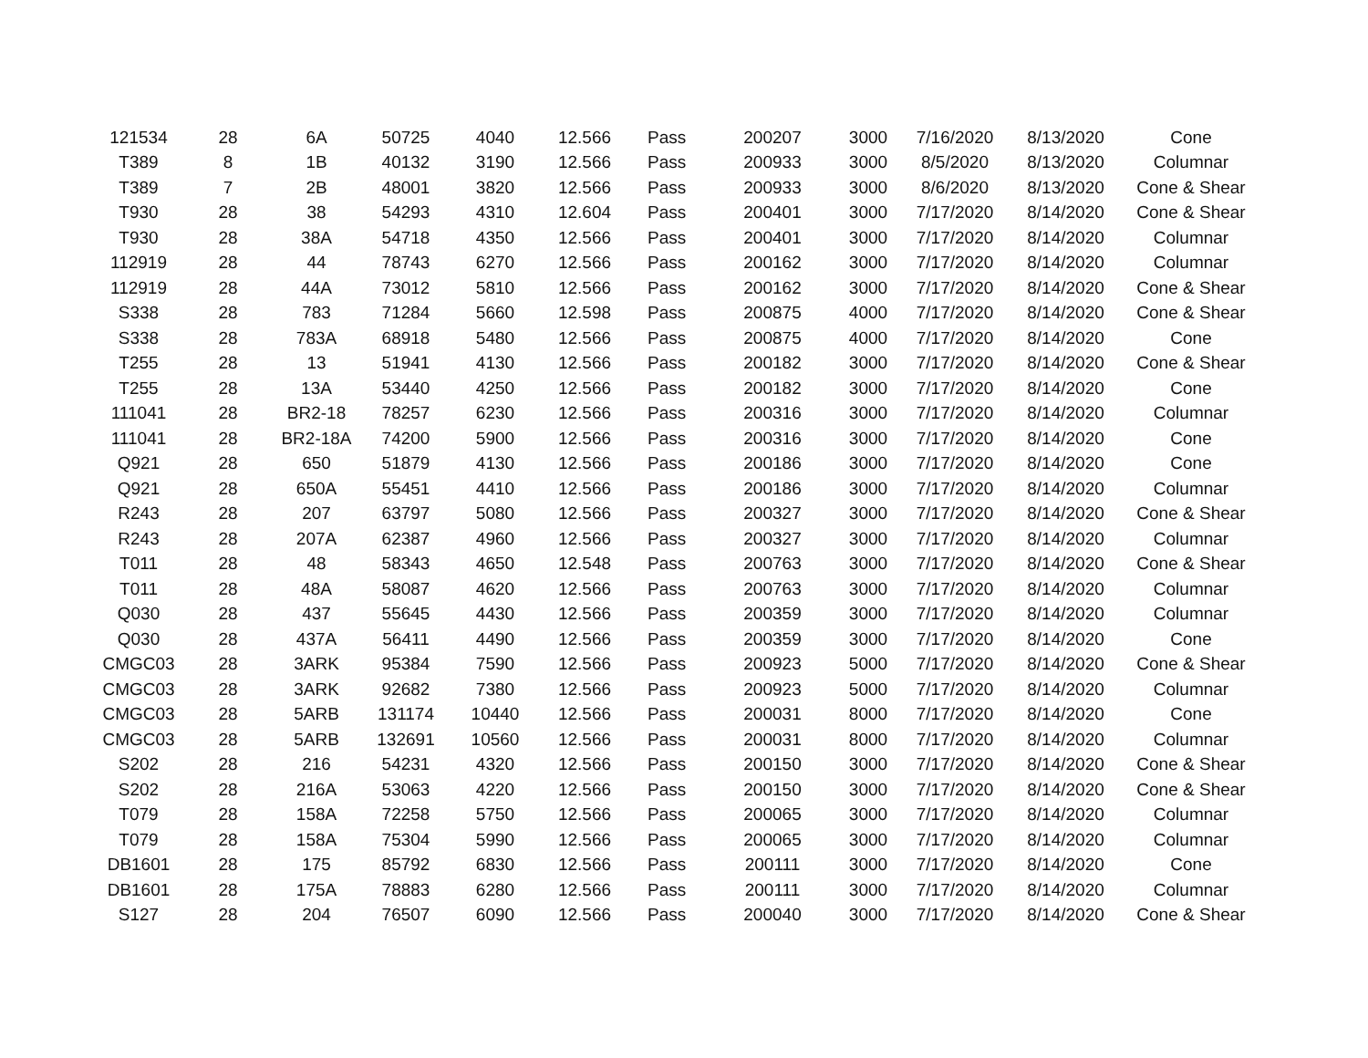| 121534 | 28 | 6A | 50725 | 4040 | 12.566 | Pass | 200207 | 3000 | 7/16/2020 | 8/13/2020 | Cone |
| T389 | 8 | 1B | 40132 | 3190 | 12.566 | Pass | 200933 | 3000 | 8/5/2020 | 8/13/2020 | Columnar |
| T389 | 7 | 2B | 48001 | 3820 | 12.566 | Pass | 200933 | 3000 | 8/6/2020 | 8/13/2020 | Cone & Shear |
| T930 | 28 | 38 | 54293 | 4310 | 12.604 | Pass | 200401 | 3000 | 7/17/2020 | 8/14/2020 | Cone & Shear |
| T930 | 28 | 38A | 54718 | 4350 | 12.566 | Pass | 200401 | 3000 | 7/17/2020 | 8/14/2020 | Columnar |
| 112919 | 28 | 44 | 78743 | 6270 | 12.566 | Pass | 200162 | 3000 | 7/17/2020 | 8/14/2020 | Columnar |
| 112919 | 28 | 44A | 73012 | 5810 | 12.566 | Pass | 200162 | 3000 | 7/17/2020 | 8/14/2020 | Cone & Shear |
| S338 | 28 | 783 | 71284 | 5660 | 12.598 | Pass | 200875 | 4000 | 7/17/2020 | 8/14/2020 | Cone & Shear |
| S338 | 28 | 783A | 68918 | 5480 | 12.566 | Pass | 200875 | 4000 | 7/17/2020 | 8/14/2020 | Cone |
| T255 | 28 | 13 | 51941 | 4130 | 12.566 | Pass | 200182 | 3000 | 7/17/2020 | 8/14/2020 | Cone & Shear |
| T255 | 28 | 13A | 53440 | 4250 | 12.566 | Pass | 200182 | 3000 | 7/17/2020 | 8/14/2020 | Cone |
| 111041 | 28 | BR2-18 | 78257 | 6230 | 12.566 | Pass | 200316 | 3000 | 7/17/2020 | 8/14/2020 | Columnar |
| 111041 | 28 | BR2-18A | 74200 | 5900 | 12.566 | Pass | 200316 | 3000 | 7/17/2020 | 8/14/2020 | Cone |
| Q921 | 28 | 650 | 51879 | 4130 | 12.566 | Pass | 200186 | 3000 | 7/17/2020 | 8/14/2020 | Cone |
| Q921 | 28 | 650A | 55451 | 4410 | 12.566 | Pass | 200186 | 3000 | 7/17/2020 | 8/14/2020 | Columnar |
| R243 | 28 | 207 | 63797 | 5080 | 12.566 | Pass | 200327 | 3000 | 7/17/2020 | 8/14/2020 | Cone & Shear |
| R243 | 28 | 207A | 62387 | 4960 | 12.566 | Pass | 200327 | 3000 | 7/17/2020 | 8/14/2020 | Columnar |
| T011 | 28 | 48 | 58343 | 4650 | 12.548 | Pass | 200763 | 3000 | 7/17/2020 | 8/14/2020 | Cone & Shear |
| T011 | 28 | 48A | 58087 | 4620 | 12.566 | Pass | 200763 | 3000 | 7/17/2020 | 8/14/2020 | Columnar |
| Q030 | 28 | 437 | 55645 | 4430 | 12.566 | Pass | 200359 | 3000 | 7/17/2020 | 8/14/2020 | Columnar |
| Q030 | 28 | 437A | 56411 | 4490 | 12.566 | Pass | 200359 | 3000 | 7/17/2020 | 8/14/2020 | Cone |
| CMGC03 | 28 | 3ARK | 95384 | 7590 | 12.566 | Pass | 200923 | 5000 | 7/17/2020 | 8/14/2020 | Cone & Shear |
| CMGC03 | 28 | 3ARK | 92682 | 7380 | 12.566 | Pass | 200923 | 5000 | 7/17/2020 | 8/14/2020 | Columnar |
| CMGC03 | 28 | 5ARB | 131174 | 10440 | 12.566 | Pass | 200031 | 8000 | 7/17/2020 | 8/14/2020 | Cone |
| CMGC03 | 28 | 5ARB | 132691 | 10560 | 12.566 | Pass | 200031 | 8000 | 7/17/2020 | 8/14/2020 | Columnar |
| S202 | 28 | 216 | 54231 | 4320 | 12.566 | Pass | 200150 | 3000 | 7/17/2020 | 8/14/2020 | Cone & Shear |
| S202 | 28 | 216A | 53063 | 4220 | 12.566 | Pass | 200150 | 3000 | 7/17/2020 | 8/14/2020 | Cone & Shear |
| T079 | 28 | 158A | 72258 | 5750 | 12.566 | Pass | 200065 | 3000 | 7/17/2020 | 8/14/2020 | Columnar |
| T079 | 28 | 158A | 75304 | 5990 | 12.566 | Pass | 200065 | 3000 | 7/17/2020 | 8/14/2020 | Columnar |
| DB1601 | 28 | 175 | 85792 | 6830 | 12.566 | Pass | 200111 | 3000 | 7/17/2020 | 8/14/2020 | Cone |
| DB1601 | 28 | 175A | 78883 | 6280 | 12.566 | Pass | 200111 | 3000 | 7/17/2020 | 8/14/2020 | Columnar |
| S127 | 28 | 204 | 76507 | 6090 | 12.566 | Pass | 200040 | 3000 | 7/17/2020 | 8/14/2020 | Cone & Shear |